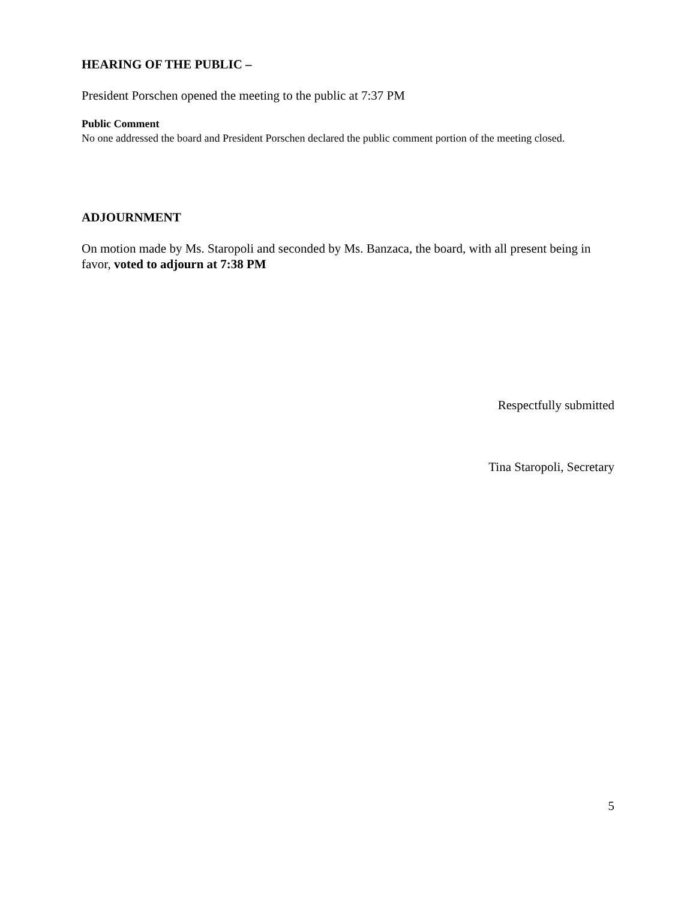HEARING OF THE PUBLIC –
President Porschen opened the meeting to the public at 7:37 PM
Public Comment
No one addressed the board and President Porschen declared the public comment portion of the meeting closed.
ADJOURNMENT
On motion made by Ms. Staropoli and seconded by Ms. Banzaca, the board, with all present being in favor, voted to adjourn at 7:38 PM
Respectfully submitted
Tina Staropoli, Secretary
5